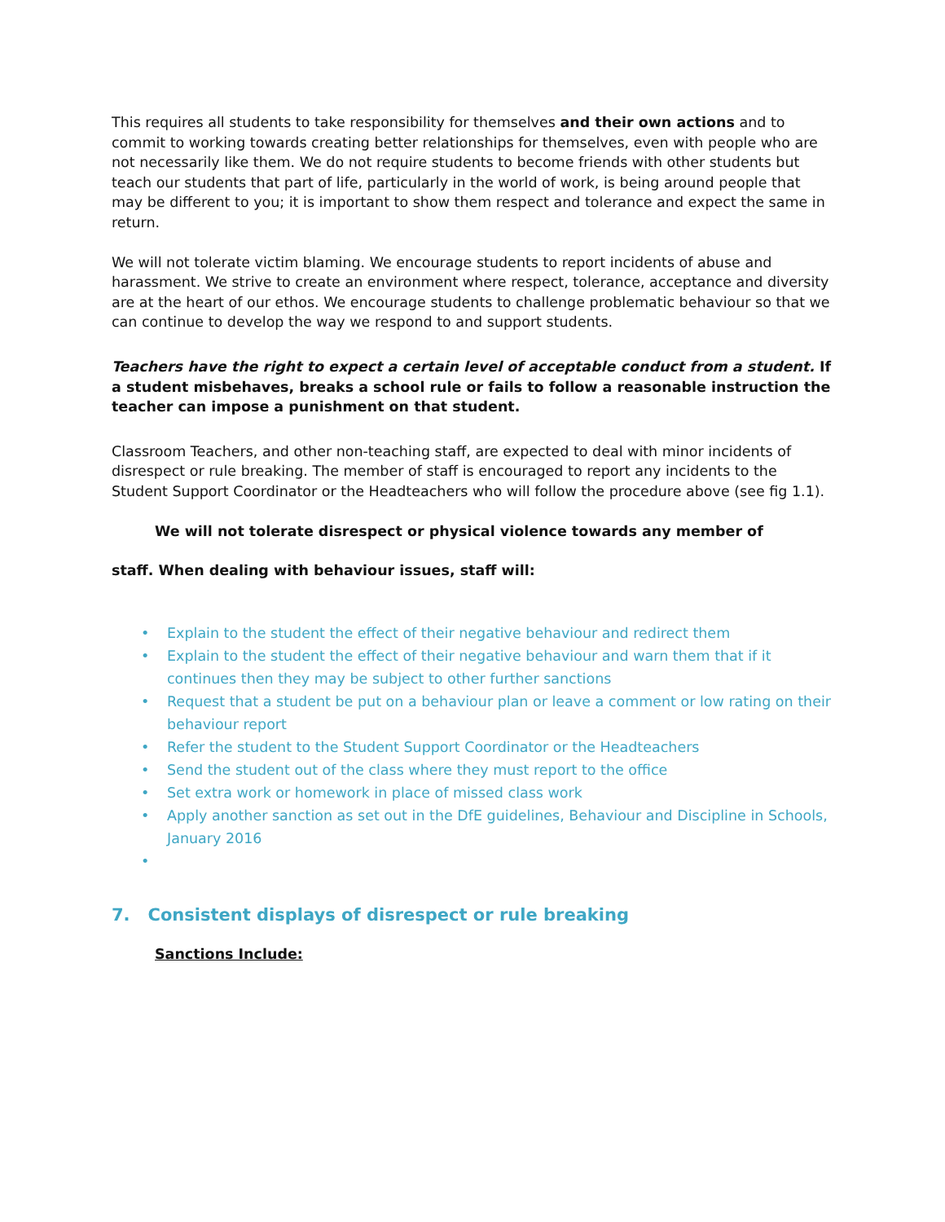This requires all students to take responsibility for themselves and their own actions and to commit to working towards creating better relationships for themselves, even with people who are not necessarily like them. We do not require students to become friends with other students but teach our students that part of life, particularly in the world of work, is being around people that may be different to you; it is important to show them respect and tolerance and expect the same in return.
We will not tolerate victim blaming. We encourage students to report incidents of abuse and harassment. We strive to create an environment where respect, tolerance, acceptance and diversity are at the heart of our ethos. We encourage students to challenge problematic behaviour so that we can continue to develop the way we respond to and support students.
Teachers have the right to expect a certain level of acceptable conduct from a student. If a student misbehaves, breaks a school rule or fails to follow a reasonable instruction the teacher can impose a punishment on that student.
Classroom Teachers, and other non-teaching staff, are expected to deal with minor incidents of disrespect or rule breaking. The member of staff is encouraged to report any incidents to the Student Support Coordinator or the Headteachers who will follow the procedure above (see fig 1.1).
We will not tolerate disrespect or physical violence towards any member of
staff. When dealing with behaviour issues, staff will:
• Explain to the student the effect of their negative behaviour and redirect them
• Explain to the student the effect of their negative behaviour and warn them that if it continues then they may be subject to other further sanctions
• Request that a student be put on a behaviour plan or leave a comment or low rating on their behaviour report
• Refer the student to the Student Support Coordinator or the Headteachers
• Send the student out of the class where they must report to the office
• Set extra work or homework in place of missed class work
• Apply another sanction as set out in the DfE guidelines, Behaviour and Discipline in Schools, January 2016
•
7. Consistent displays of disrespect or rule breaking
Sanctions Include: